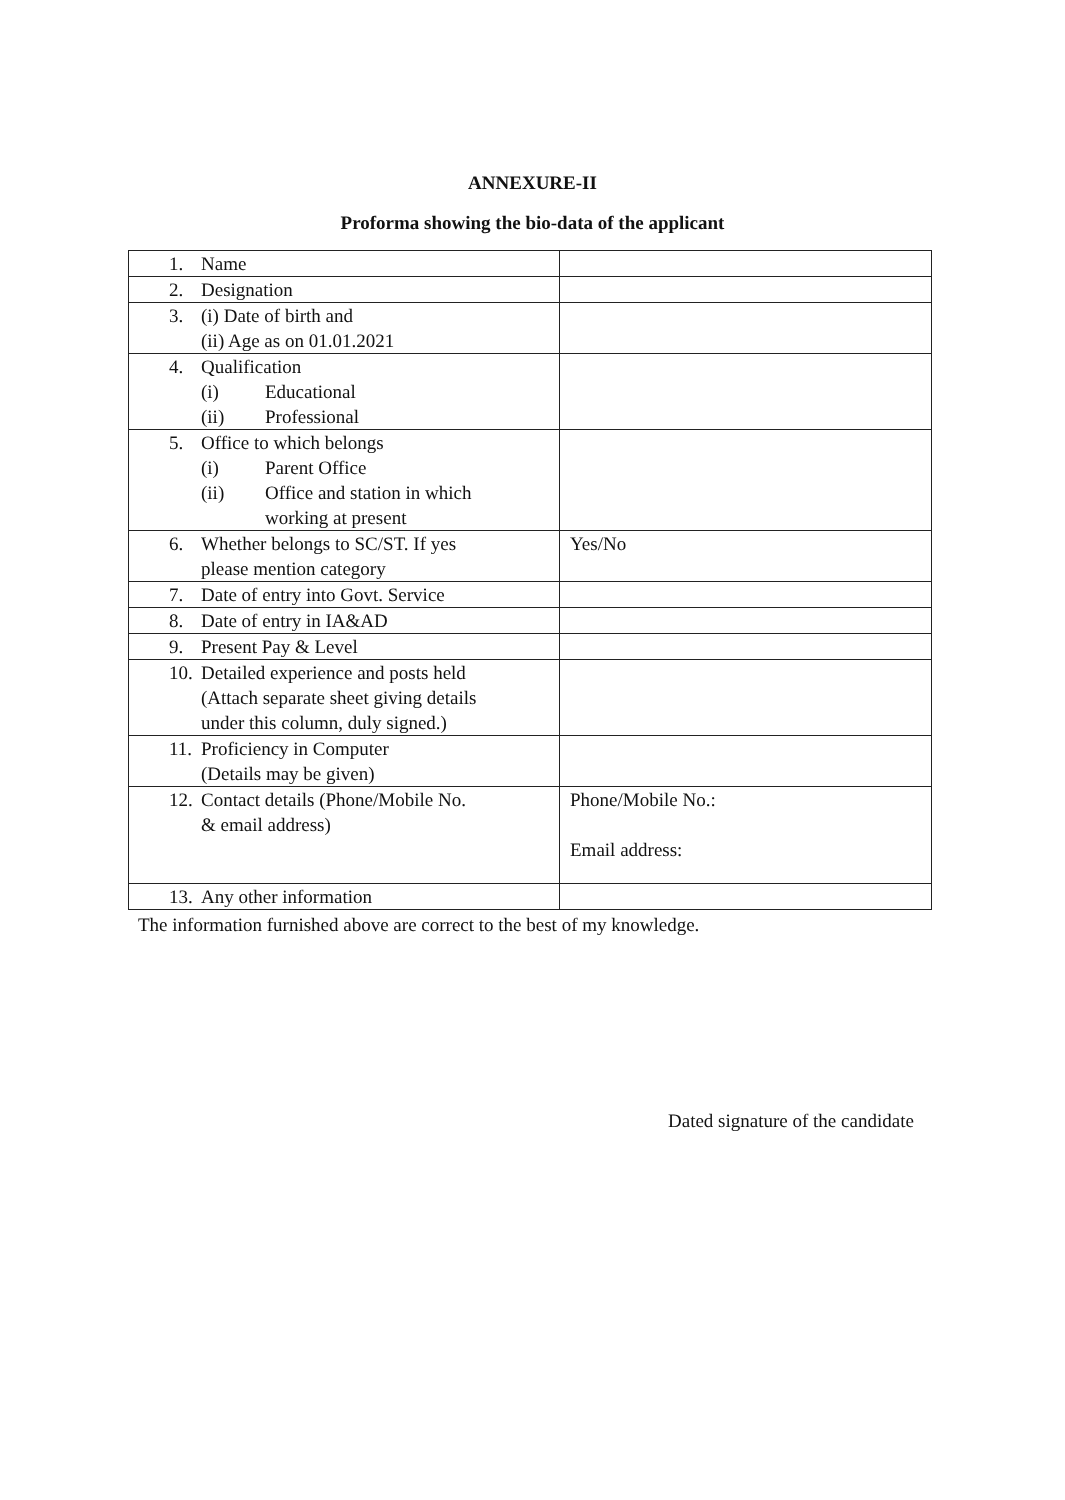ANNEXURE-II
Proforma showing the bio-data of the applicant
| 1. Name | |
| 2. Designation | |
| 3. (i) Date of birth and (ii) Age as on 01.01.2021 | |
| 4. Qualification (i) Educational (ii) Professional | |
| 5. Office to which belongs (i) Parent Office (ii) Office and station in which working at present | |
| 6. Whether belongs to SC/ST. If yes please mention category | Yes/No |
| 7. Date of entry into Govt. Service | |
| 8. Date of entry in IA&AD | |
| 9. Present Pay & Level | |
| 10. Detailed experience and posts held (Attach separate sheet giving details under this column, duly signed.) | |
| 11. Proficiency in Computer (Details may be given) | |
| 12. Contact details (Phone/Mobile No. & email address) | Phone/Mobile No.: Email address: |
| 13. Any other information | |
The information furnished above are correct to the best of my knowledge.
Dated signature of the candidate